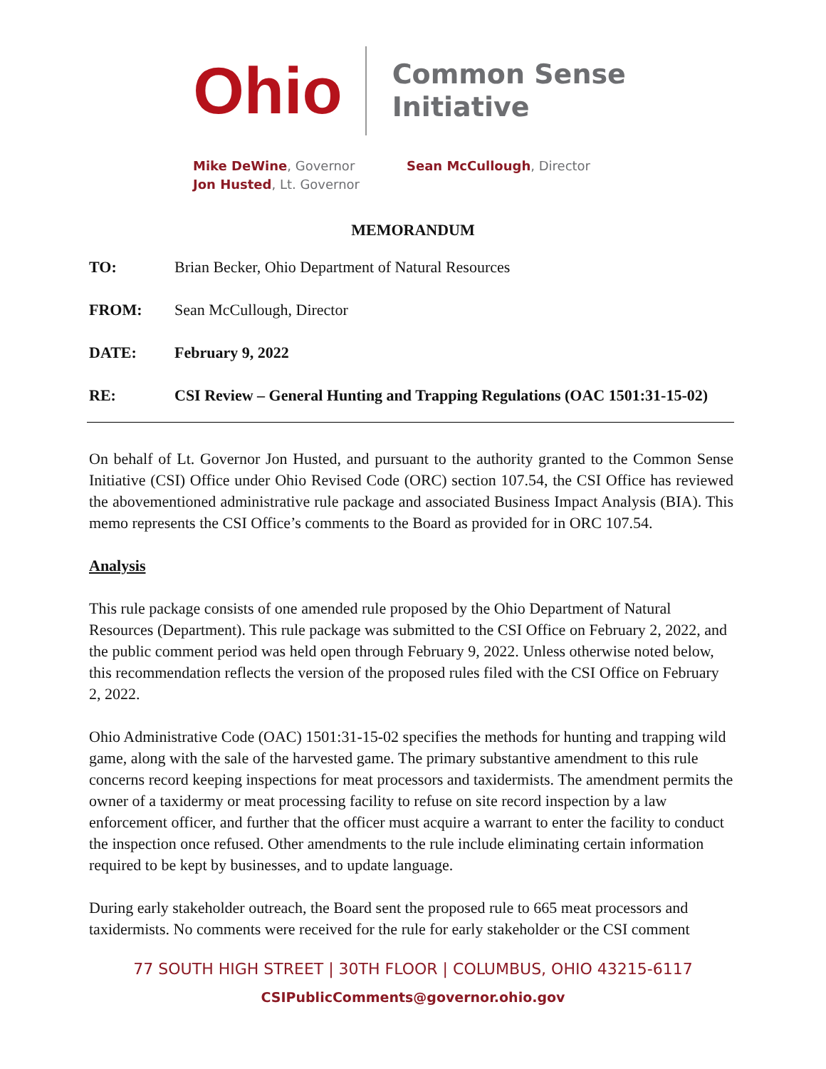Ohio
Common Sense
Initiative
Mike DeWine, Governor
Jon Husted, Lt. Governor
Sean McCullough, Director
MEMORANDUM
TO: Brian Becker, Ohio Department of Natural Resources
FROM: Sean McCullough, Director
DATE: February 9, 2022
RE: CSI Review – General Hunting and Trapping Regulations (OAC 1501:31-15-02)
On behalf of Lt. Governor Jon Husted, and pursuant to the authority granted to the Common Sense Initiative (CSI) Office under Ohio Revised Code (ORC) section 107.54, the CSI Office has reviewed the abovementioned administrative rule package and associated Business Impact Analysis (BIA). This memo represents the CSI Office’s comments to the Board as provided for in ORC 107.54.
Analysis
This rule package consists of one amended rule proposed by the Ohio Department of Natural Resources (Department). This rule package was submitted to the CSI Office on February 2, 2022, and the public comment period was held open through February 9, 2022. Unless otherwise noted below, this recommendation reflects the version of the proposed rules filed with the CSI Office on February 2, 2022.
Ohio Administrative Code (OAC) 1501:31-15-02 specifies the methods for hunting and trapping wild game, along with the sale of the harvested game. The primary substantive amendment to this rule concerns record keeping inspections for meat processors and taxidermists. The amendment permits the owner of a taxidermy or meat processing facility to refuse on site record inspection by a law enforcement officer, and further that the officer must acquire a warrant to enter the facility to conduct the inspection once refused. Other amendments to the rule include eliminating certain information required to be kept by businesses, and to update language.
During early stakeholder outreach, the Board sent the proposed rule to 665 meat processors and taxidermists. No comments were received for the rule for early stakeholder or the CSI comment
77 SOUTH HIGH STREET | 30TH FLOOR | COLUMBUS, OHIO 43215-6117
CSIPublicComments@governor.ohio.gov